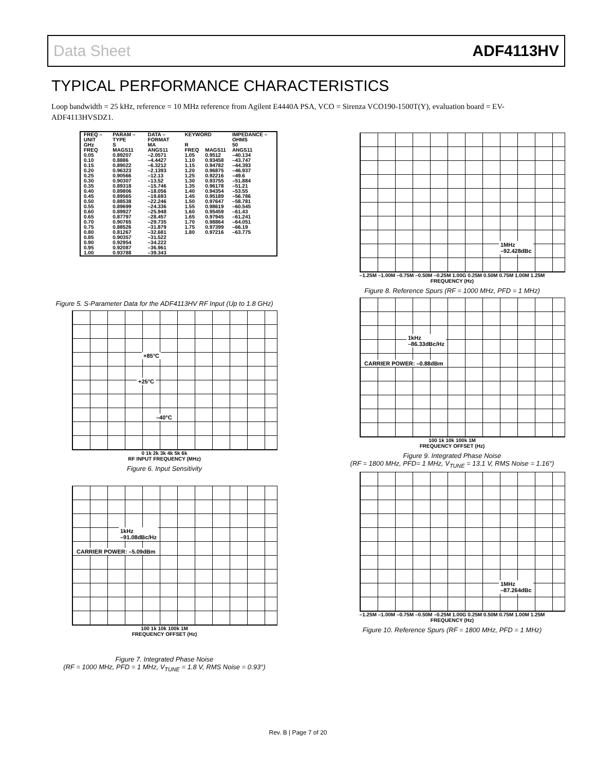Data Sheet ADF4113HV
TYPICAL PERFORMANCE CHARACTERISTICS
Loop bandwidth = 25 kHz, reference = 10 MHz reference from Agilent E4440A PSA, VCO = Sirenza VCO190-1500T(Y), evaluation board = EV-ADF4113HVSDZ1.
| FREQ –UNIT | PARAM –TYPE | DATA –FORMAT | KEYWORD | | IMPEDANCE –OHMS |
| --- | --- | --- | --- | --- | --- |
| GHz | S | MA | R | | 50 |
| FREQ 0.05 0.10 0.15 0.20 0.25 0.30 0.35 0.40 0.45 0.50 0.55 0.60 0.65 0.70 0.75 0.80 0.85 0.90 0.95 1.00 | MAGS11 0.89207 0.8886 0.89022 0.96323 0.90566 0.90307 0.89318 0.89806 0.89565 0.88538 0.89699 0.89927 0.87797 0.90765 0.88526 0.81267 0.90357 0.92954 0.92087 0.93788 | ANGS11 –2.0571 –4.4427 –6.3212 –2.1393 –12.13 –13.52 –15.746 –18.056 –19.693 –22.246 –24.336 –25.948 –28.457 –29.735 –31.879 –32.681 –31.522 –34.222 –36.961 –39.343 | FREQ 1.05 1.10 1.15 1.20 1.25 1.30 1.35 1.40 1.45 1.50 1.55 1.60 1.65 1.70 1.75 1.80 | MAGS11 0.9512 0.93458 0.94782 0.96875 0.92216 0.93755 0.96178 0.94354 0.95189 0.97647 0.98619 0.95459 0.97945 0.98864 0.97399 0.97216 | ANGS11 –40.134 –43.747 –44.393 –46.937 –49.6 –51.884 –51.21 –53.55 –56.786 –58.781 –60.545 –61.43 –61.241 –64.051 –66.19 –63.775 |
Figure 5. S-Parameter Data for the ADF4113HV RF Input (Up to 1.8 GHz)
+25°C
–40°C
+85°C
0 1k 2k 3k 4k 5k 6k
RF INPUT FREQUENCY (MHz)
Figure 6. Input Sensitivity
1kHz
–91.08dBc/Hz
CARRIER POWER: –5.09dBm
100 1k 10k 100k 1M
FREQUENCY OFFSET (Hz)
Figure 7. Integrated Phase Noise
(RF = 1000 MHz, PFD = 1 MHz, V<sub>TUNE</sub> = 1.8 V, RMS Noise = 0.93°)
1MHz
–92.428dBc
–1.25M –1.00M –0.75M –0.50M –0.25M 1.00G 0.25M 0.50M 0.75M 1.00M 1.25M
FREQUENCY (Hz)
Figure 8. Reference Spurs (RF = 1000 MHz, PFD = 1 MHz)
1kHz
–86.33dBc/Hz
CARRIER POWER: –0.88dBm
100 1k 10k 100k 1M
FREQUENCY OFFSET (Hz)
Figure 9. Integrated Phase Noise
(RF = 1800 MHz, PFD= 1 MHz, V<sub>TUNE</sub> = 13.1 V, RMS Noise = 1.16°)
1MHz
–87.264dBc
–1.25M –1.00M –0.75M –0.50M –0.25M 1.00G 0.25M 0.50M 0.75M 1.00M 1.25M
FREQUENCY (Hz)
Figure 10. Reference Spurs (RF = 1800 MHz, PFD = 1 MHz)
Rev. B | Page 7 of 20